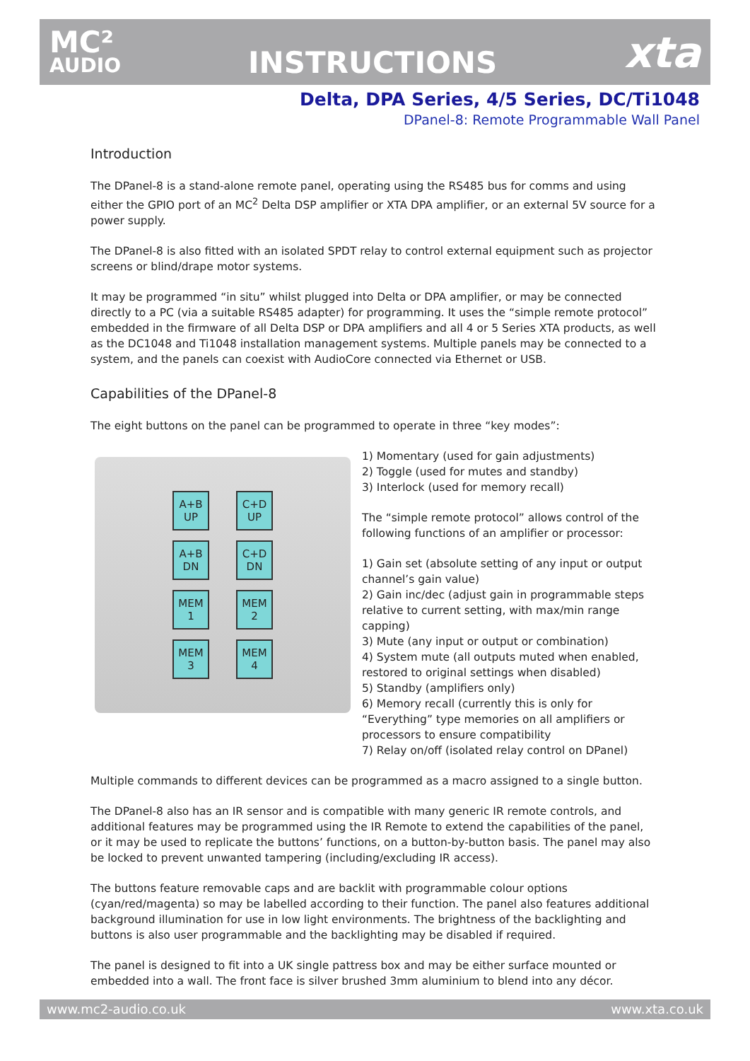MC²
AUDIO
INSTRUCTIONS
xta
Delta, DPA Series, 4/5 Series, DC/Ti1048
DPanel-8: Remote Programmable Wall Panel
Introduction
The DPanel-8 is a stand-alone remote panel, operating using the RS485 bus for comms and using either the GPIO port of an MC<sup>2</sup> Delta DSP amplifier or XTA DPA amplifier, or an external 5V source for a power supply.
The DPanel-8 is also fitted with an isolated SPDT relay to control external equipment such as projector screens or blind/drape motor systems.
It may be programmed “in situ” whilst plugged into Delta or DPA amplifier, or may be connected directly to a PC (via a suitable RS485 adapter) for programming. It uses the “simple remote protocol” embedded in the firmware of all Delta DSP or DPA amplifiers and all 4 or 5 Series XTA products, as well as the DC1048 and Ti1048 installation management systems. Multiple panels may be connected to a system, and the panels can coexist with AudioCore connected via Ethernet or USB.
Capabilities of the DPanel-8
The eight buttons on the panel can be programmed to operate in three “key modes”:
A+B
UP
C+D
UP
A+B
DN
C+D
DN
MEM
1
MEM
2
MEM
3
MEM
4
1) Momentary (used for gain adjustments)
2) Toggle (used for mutes and standby)
3) Interlock (used for memory recall)
The “simple remote protocol” allows control of the following functions of an amplifier or processor:
1) Gain set (absolute setting of any input or output channel’s gain value)
2) Gain inc/dec (adjust gain in programmable steps relative to current setting, with max/min range capping)
3) Mute (any input or output or combination)
4) System mute (all outputs muted when enabled, restored to original settings when disabled)
5) Standby (amplifiers only)
6) Memory recall (currently this is only for “Everything” type memories on all amplifiers or processors to ensure compatibility
7) Relay on/off (isolated relay control on DPanel)
Multiple commands to different devices can be programmed as a macro assigned to a single button.
The DPanel-8 also has an IR sensor and is compatible with many generic IR remote controls, and additional features may be programmed using the IR Remote to extend the capabilities of the panel, or it may be used to replicate the buttons’ functions, on a button-by-button basis. The panel may also be locked to prevent unwanted tampering (including/excluding IR access).
The buttons feature removable caps and are backlit with programmable colour options (cyan/red/magenta) so may be labelled according to their function. The panel also features additional background illumination for use in low light environments. The brightness of the backlighting and buttons is also user programmable and the backlighting may be disabled if required.
The panel is designed to fit into a UK single pattress box and may be either surface mounted or embedded into a wall. The front face is silver brushed 3mm aluminium to blend into any décor.
www.mc2-audio.co.uk www.xta.co.uk